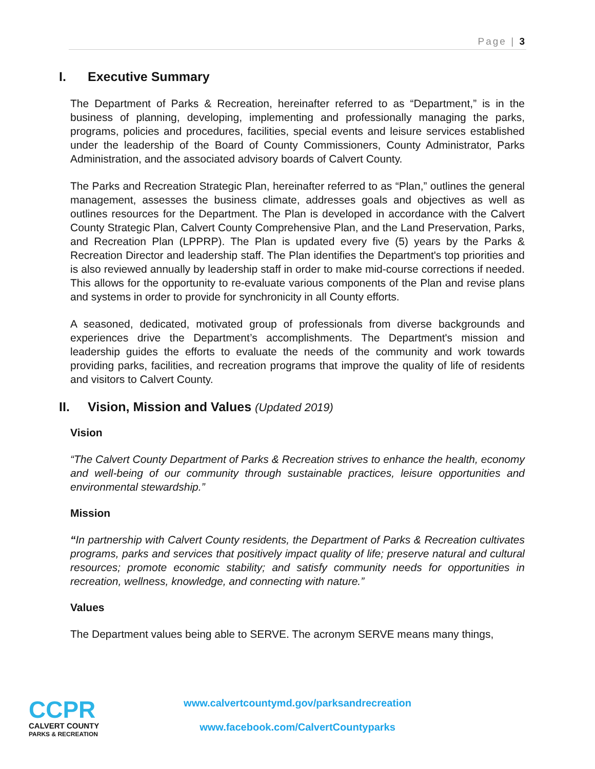Page | 3
I. Executive Summary
The Department of Parks & Recreation, hereinafter referred to as “Department,” is in the business of planning, developing, implementing and professionally managing the parks, programs, policies and procedures, facilities, special events and leisure services established under the leadership of the Board of County Commissioners, County Administrator, Parks Administration, and the associated advisory boards of Calvert County.
The Parks and Recreation Strategic Plan, hereinafter referred to as “Plan,” outlines the general management, assesses the business climate, addresses goals and objectives as well as outlines resources for the Department. The Plan is developed in accordance with the Calvert County Strategic Plan, Calvert County Comprehensive Plan, and the Land Preservation, Parks, and Recreation Plan (LPPRP). The Plan is updated every five (5) years by the Parks & Recreation Director and leadership staff. The Plan identifies the Department's top priorities and is also reviewed annually by leadership staff in order to make mid-course corrections if needed. This allows for the opportunity to re-evaluate various components of the Plan and revise plans and systems in order to provide for synchronicity in all County efforts.
A seasoned, dedicated, motivated group of professionals from diverse backgrounds and experiences drive the Department’s accomplishments. The Department's mission and leadership guides the efforts to evaluate the needs of the community and work towards providing parks, facilities, and recreation programs that improve the quality of life of residents and visitors to Calvert County.
II. Vision, Mission and Values (Updated 2019)
Vision
“The Calvert County Department of Parks & Recreation strives to enhance the health, economy and well-being of our community through sustainable practices, leisure opportunities and environmental stewardship.”
Mission
“In partnership with Calvert County residents, the Department of Parks & Recreation cultivates programs, parks and services that positively impact quality of life; preserve natural and cultural resources; promote economic stability; and satisfy community needs for opportunities in recreation, wellness, knowledge, and connecting with nature.”
Values
The Department values being able to SERVE. The acronym SERVE means many things,
CCPR
CALVERT COUNTY
PARKS & RECREATION
www.calvertcountymd.gov/parksandrecreation
www.facebook.com/CalvertCountyparks